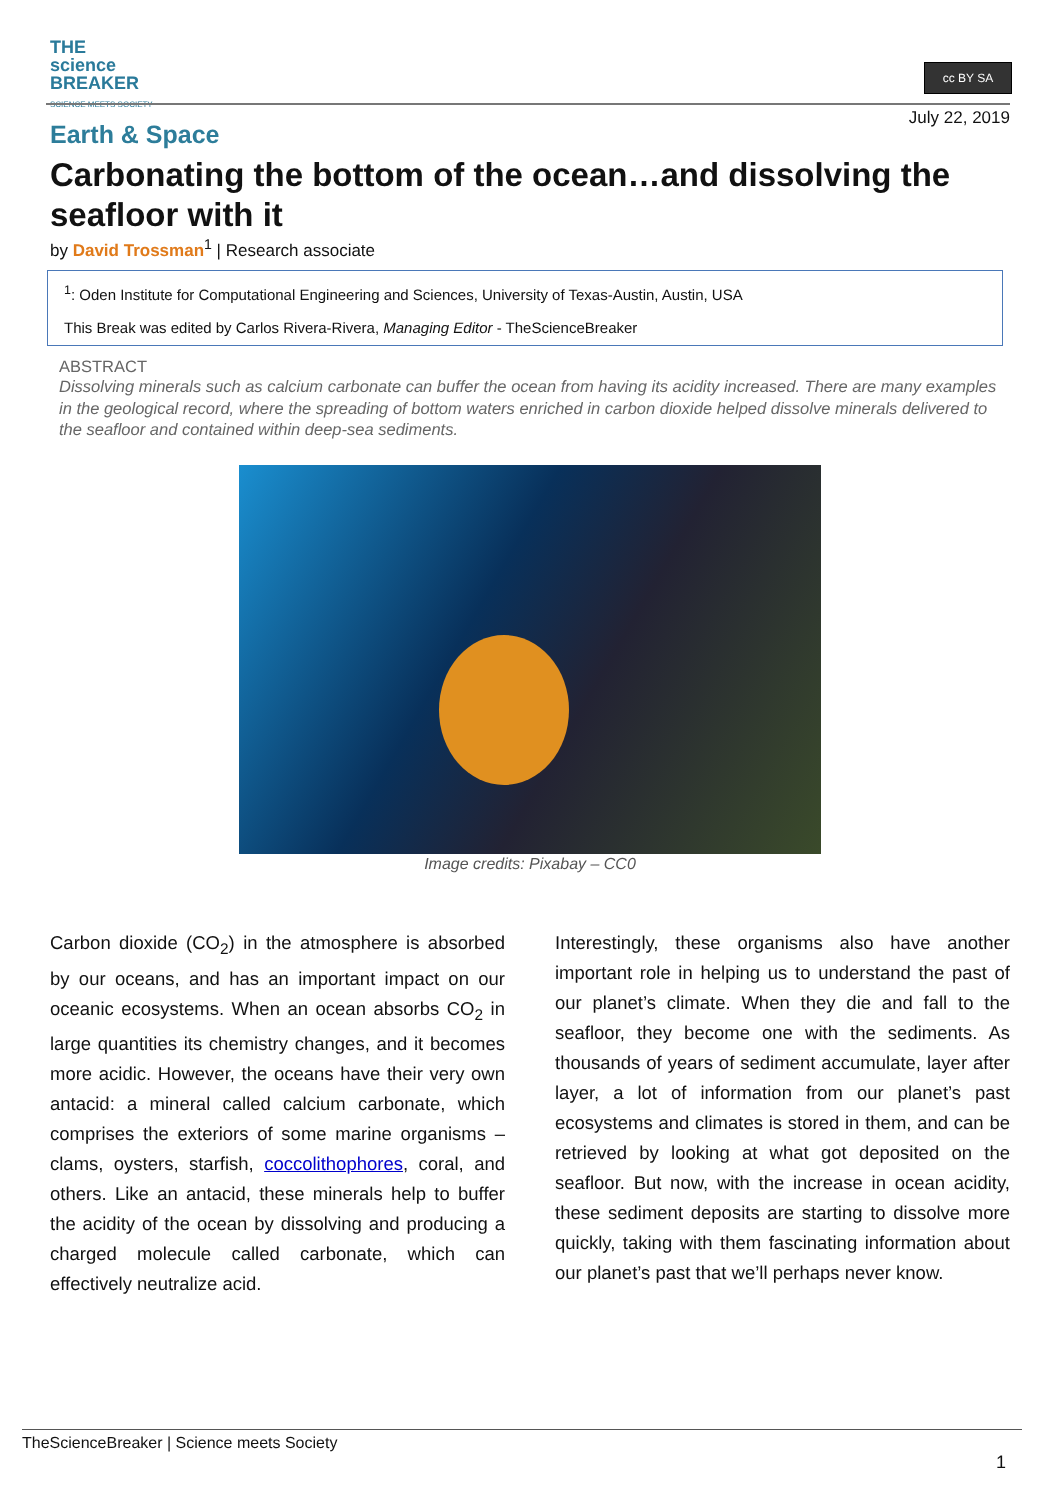THE
science
BREAKER
SCIENCE MEETS SOCIETY
cc BY SA
July 22, 2019
Earth & Space
Carbonating the bottom of the ocean…and dissolving the seafloor with it
by David Trossman<sup>1</sup> | Research associate
<sup>1</sup>: Oden Institute for Computational Engineering and Sciences, University of Texas-Austin, Austin, USA
This Break was edited by Carlos Rivera-Rivera, Managing Editor - TheScienceBreaker
ABSTRACT
Dissolving minerals such as calcium carbonate can buffer the ocean from having its acidity increased. There are many examples in the geological record, where the spreading of bottom waters enriched in carbon dioxide helped dissolve minerals delivered to the seafloor and contained within deep-sea sediments.
Image credits: Pixabay – CC0
Carbon dioxide (CO<sub>2</sub>) in the atmosphere is absorbed by our oceans, and has an important impact on our oceanic ecosystems. When an ocean absorbs CO<sub>2</sub> in large quantities its chemistry changes, and it becomes more acidic. However, the oceans have their very own antacid: a mineral called calcium carbonate, which comprises the exteriors of some marine organisms – clams, oysters, starfish, coccolithophores, coral, and others. Like an antacid, these minerals help to buffer the acidity of the ocean by dissolving and producing a charged molecule called carbonate, which can effectively neutralize acid.
Interestingly, these organisms also have another important role in helping us to understand the past of our planet’s climate. When they die and fall to the seafloor, they become one with the sediments. As thousands of years of sediment accumulate, layer after layer, a lot of information from our planet’s past ecosystems and climates is stored in them, and can be retrieved by looking at what got deposited on the seafloor. But now, with the increase in ocean acidity, these sediment deposits are starting to dissolve more quickly, taking with them fascinating information about our planet’s past that we’ll perhaps never know.
TheScienceBreaker | Science meets Society
1